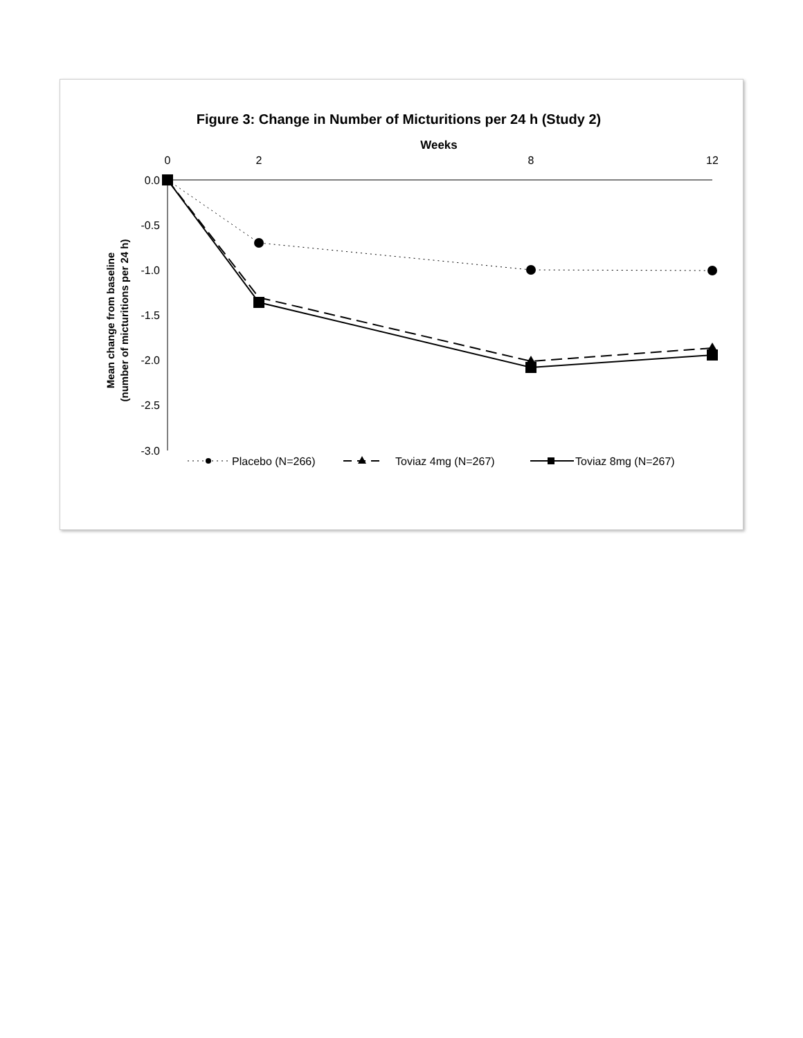Figure 3: Change in Number of Micturitions per 24 h (Study 2)
Weeks
0
2
8
12
0.0
-0.5
-1.0
-1.5
-2.0
-2.5
-3.0
Mean change from baseline
(number of micturitions per 24 h)
Placebo (N=266)
Toviaz 4mg (N=267)
Toviaz 8mg (N=267)